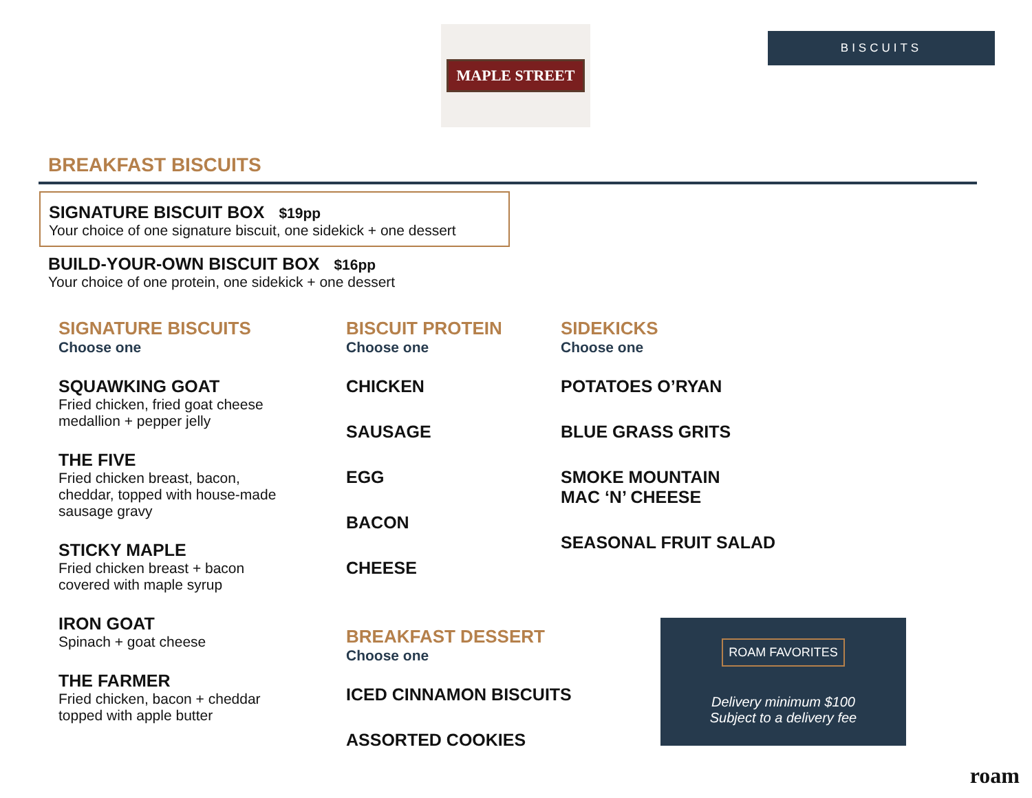MAPLE STREET
BISCUITS
BREAKFAST BISCUITS
SIGNATURE BISCUIT BOX $19pp
Your choice of one signature biscuit, one sidekick + one dessert
BUILD-YOUR-OWN BISCUIT BOX $16pp
Your choice of one protein, one sidekick + one dessert
SIGNATURE BISCUITS
Choose one
SQUAWKING GOAT
Fried chicken, fried goat cheese
medallion + pepper jelly
THE FIVE
Fried chicken breast, bacon,
cheddar, topped with house-made
sausage gravy
STICKY MAPLE
Fried chicken breast + bacon
covered with maple syrup
IRON GOAT
Spinach + goat cheese
THE FARMER
Fried chicken, bacon + cheddar
topped with apple butter
BISCUIT PROTEIN
Choose one
CHICKEN
SAUSAGE
EGG
BACON
CHEESE
BREAKFAST DESSERT
Choose one
ICED CINNAMON BISCUITS
ASSORTED COOKIES
SIDEKICKS
Choose one
POTATOES O’RYAN
BLUE GRASS GRITS
SMOKE MOUNTAIN
MAC ‘N’ CHEESE
SEASONAL FRUIT SALAD
ROAM FAVORITES
Delivery minimum $100
Subject to a delivery fee
roam